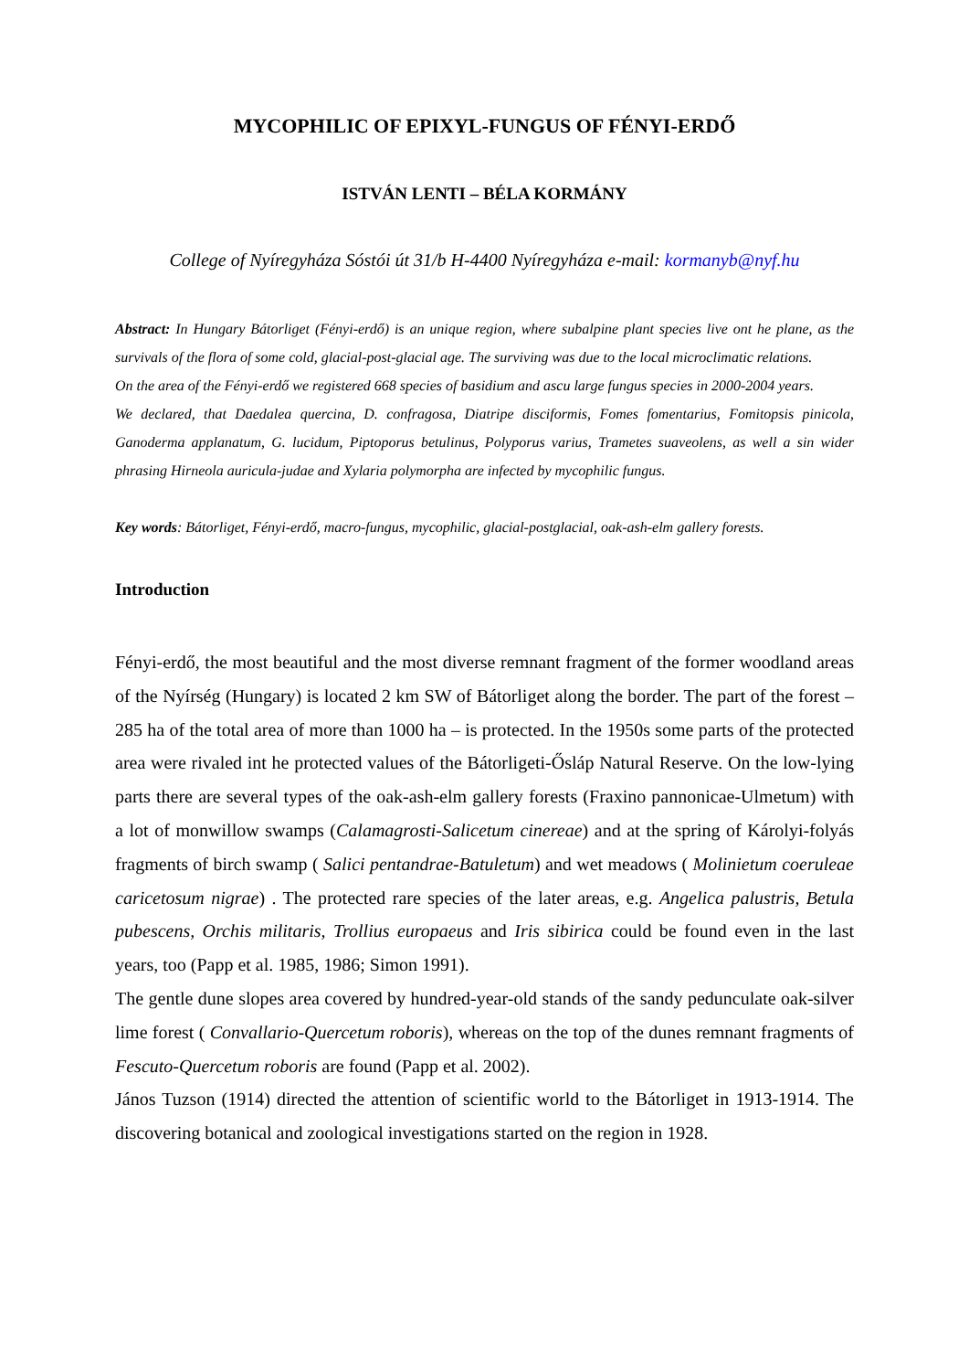MYCOPHILIC OF EPIXYL-FUNGUS OF FÉNYI-ERDŐ
ISTVÁN LENTI – BÉLA KORMÁNY
College of Nyíregyháza Sóstói út 31/b H-4400 Nyíregyháza e-mail: kormanyb@nyf.hu
Abstract: In Hungary Bátorliget (Fényi-erdő) is an unique region, where subalpine plant species live ont he plane, as the survivals of the flora of some cold, glacial-post-glacial age. The surviving was due to the local microclimatic relations.
On the area of the Fényi-erdő we registered 668 species of basidium and ascu large fungus species in 2000-2004 years.
We declared, that Daedalea quercina, D. confragosa, Diatripe disciformis, Fomes fomentarius, Fomitopsis pinicola, Ganoderma applanatum, G. lucidum, Piptoporus betulinus, Polyporus varius, Trametes suaveolens, as well a sin wider phrasing Hirneola auricula-judae and Xylaria polymorpha are infected by mycophilic fungus.
Key words: Bátorliget, Fényi-erdő, macro-fungus, mycophilic, glacial-postglacial, oak-ash-elm gallery forests.
Introduction
Fényi-erdő, the most beautiful and the most diverse remnant fragment of the former woodland areas of the Nyírség (Hungary) is located 2 km SW of Bátorliget along the border. The part of the forest – 285 ha of the total area of more than 1000 ha – is protected. In the 1950s some parts of the protected area were rivaled int he protected values of the Bátorligeti-Ősláp Natural Reserve. On the low-lying parts there are several types of the oak-ash-elm gallery forests (Fraxino pannonicae-Ulmetum) with a lot of monwillow swamps (Calamagrosti-Salicetum cinereae) and at the spring of Károlyi-folyás fragments of birch swamp ( Salici pentandrae-Batuletum) and wet meadows ( Molinietum coeruleae caricetosum nigrae) . The protected rare species of the later areas, e.g. Angelica palustris, Betula pubescens, Orchis militaris, Trollius europaeus and Iris sibirica could be found even in the last years, too (Papp et al. 1985, 1986; Simon 1991).
The gentle dune slopes area covered by hundred-year-old stands of the sandy pedunculate oak-silver lime forest ( Convallario-Quercetum roboris), whereas on the top of the dunes remnant fragments of Fescuto-Quercetum roboris are found (Papp et al. 2002).
János Tuzson (1914) directed the attention of scientific world to the Bátorliget in 1913-1914. The discovering botanical and zoological investigations started on the region in 1928.